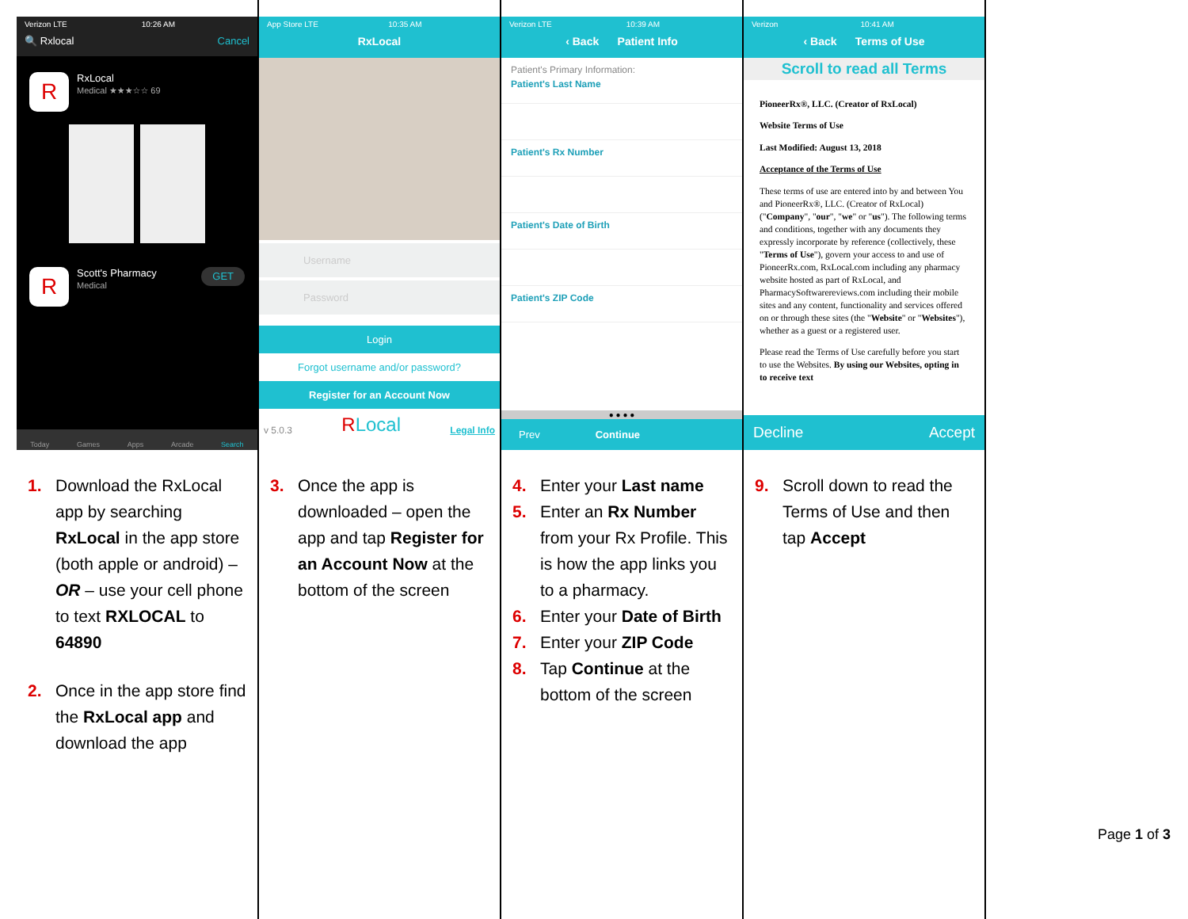Verizon LTE 10:26 AM
🔍 Rxlocal Cancel
R
RxLocal
Medical ★★★☆☆ 69
R
Scott's Pharmacy
Medical
GET
Today Games Apps Arcade Search
1. Download the RxLocal app by searching RxLocal in the app store (both apple or android) – OR – use your cell phone to text RXLOCAL to 64890
2. Once in the app store find the RxLocal app and download the app
App Store LTE 10:35 AM
RxLocal
Username
Password
Login
Forgot username and/or password?
Register for an Account Now
v 5.0.3 RLocal Legal Info
3. Once the app is downloaded – open the app and tap Register for an Account Now at the bottom of the screen
Verizon LTE 10:39 AM
‹ Back Patient Info
Patient's Primary Information:
Patient's Last Name
Patient's Rx Number
Patient's Date of Birth
Patient's ZIP Code
● ● ● ●
Prev Continue
4. Enter your Last name
5. Enter an Rx Number from your Rx Profile. This is how the app links you to a pharmacy.
6. Enter your Date of Birth
7. Enter your ZIP Code
8. Tap Continue at the bottom of the screen
Verizon 10:41 AM
‹ Back Terms of Use
Scroll to read all Terms
PioneerRx®, LLC. (Creator of RxLocal)
Website Terms of Use
Last Modified: August 13, 2018
Acceptance of the Terms of Use
These terms of use are entered into by and between You and PioneerRx®, LLC. (Creator of RxLocal) ("Company", "our", "we" or "us"). The following terms and conditions, together with any documents they expressly incorporate by reference (collectively, these "Terms of Use"), govern your access to and use of PioneerRx.com, RxLocal.com including any pharmacy website hosted as part of RxLocal, and PharmacySoftwarereviews.com including their mobile sites and any content, functionality and services offered on or through these sites (the "Website" or "Websites"), whether as a guest or a registered user.
Please read the Terms of Use carefully before you start to use the Websites. By using our Websites, opting in to receive text
Decline Accept
9. Scroll down to read the Terms of Use and then tap Accept
Page 1 of 3